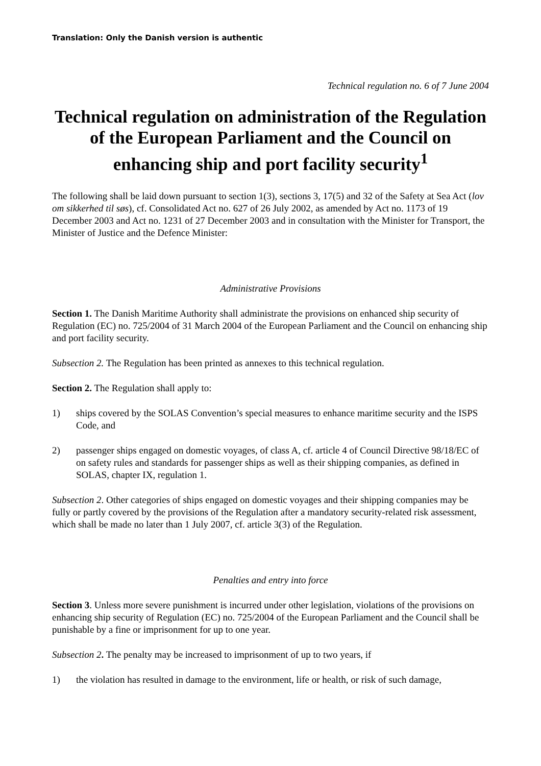Translation: Only the Danish version is authentic
Technical regulation no. 6 of 7 June 2004
Technical regulation on administration of the Regulation of the European Parliament and the Council on enhancing ship and port facility security<sup>1</sup>
The following shall be laid down pursuant to section 1(3), sections 3, 17(5) and 32 of the Safety at Sea Act (lov om sikkerhed til søs), cf. Consolidated Act no. 627 of 26 July 2002, as amended by Act no. 1173 of 19 December 2003 and Act no. 1231 of 27 December 2003 and in consultation with the Minister for Transport, the Minister of Justice and the Defence Minister:
Administrative Provisions
Section 1. The Danish Maritime Authority shall administrate the provisions on enhanced ship security of Regulation (EC) no. 725/2004 of 31 March 2004 of the European Parliament and the Council on enhancing ship and port facility security.
Subsection 2. The Regulation has been printed as annexes to this technical regulation.
Section 2. The Regulation shall apply to:
1) ships covered by the SOLAS Convention’s special measures to enhance maritime security and the ISPS Code, and
2) passenger ships engaged on domestic voyages, of class A, cf. article 4 of Council Directive 98/18/EC of on safety rules and standards for passenger ships as well as their shipping companies, as defined in SOLAS, chapter IX, regulation 1.
Subsection 2. Other categories of ships engaged on domestic voyages and their shipping companies may be fully or partly covered by the provisions of the Regulation after a mandatory security-related risk assessment, which shall be made no later than 1 July 2007, cf. article 3(3) of the Regulation.
Penalties and entry into force
Section 3. Unless more severe punishment is incurred under other legislation, violations of the provisions on enhancing ship security of Regulation (EC) no. 725/2004 of the European Parliament and the Council shall be punishable by a fine or imprisonment for up to one year.
Subsection 2. The penalty may be increased to imprisonment of up to two years, if
1) the violation has resulted in damage to the environment, life or health, or risk of such damage,